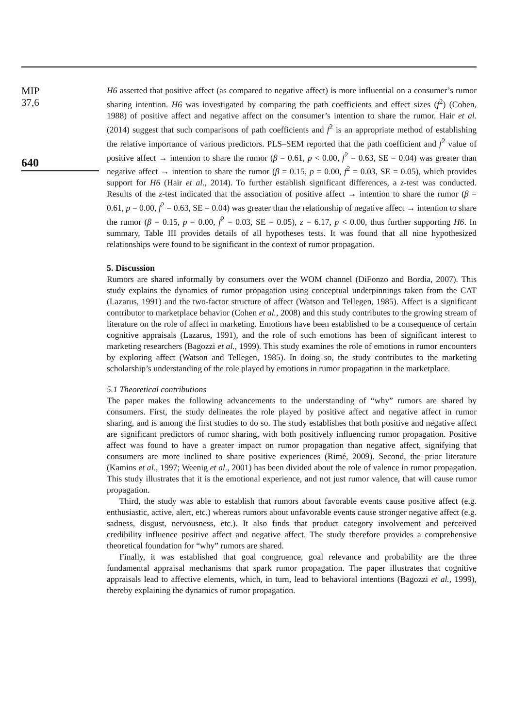MIP
37,6
640
H6 asserted that positive affect (as compared to negative affect) is more influential on a consumer’s rumor sharing intention. H6 was investigated by comparing the path coefficients and effect sizes (f<sup>2</sup>) (Cohen, 1988) of positive affect and negative affect on the consumer’s intention to share the rumor. Hair et al. (2014) suggest that such comparisons of path coefficients and f<sup>2</sup> is an appropriate method of establishing the relative importance of various predictors. PLS–SEM reported that the path coefficient and f<sup>2</sup> value of positive affect → intention to share the rumor (β = 0.61, p < 0.00, f<sup>2</sup> = 0.63, SE = 0.04) was greater than negative affect → intention to share the rumor (β = 0.15, p = 0.00, f<sup>2</sup> = 0.03, SE = 0.05), which provides support for H6 (Hair et al., 2014). To further establish significant differences, a z-test was conducted. Results of the z-test indicated that the association of positive affect → intention to share the rumor (β = 0.61, p = 0.00, f<sup>2</sup> = 0.63, SE = 0.04) was greater than the relationship of negative affect → intention to share the rumor (β = 0.15, p = 0.00, f<sup>2</sup> = 0.03, SE = 0.05), z = 6.17, p < 0.00, thus further supporting H6. In summary, Table III provides details of all hypotheses tests. It was found that all nine hypothesized relationships were found to be significant in the context of rumor propagation.
5. Discussion
Rumors are shared informally by consumers over the WOM channel (DiFonzo and Bordia, 2007). This study explains the dynamics of rumor propagation using conceptual underpinnings taken from the CAT (Lazarus, 1991) and the two-factor structure of affect (Watson and Tellegen, 1985). Affect is a significant contributor to marketplace behavior (Cohen et al., 2008) and this study contributes to the growing stream of literature on the role of affect in marketing. Emotions have been established to be a consequence of certain cognitive appraisals (Lazarus, 1991), and the role of such emotions has been of significant interest to marketing researchers (Bagozzi et al., 1999). This study examines the role of emotions in rumor encounters by exploring affect (Watson and Tellegen, 1985). In doing so, the study contributes to the marketing scholarship’s understanding of the role played by emotions in rumor propagation in the marketplace.
5.1 Theoretical contributions
The paper makes the following advancements to the understanding of “why” rumors are shared by consumers. First, the study delineates the role played by positive affect and negative affect in rumor sharing, and is among the first studies to do so. The study establishes that both positive and negative affect are significant predictors of rumor sharing, with both positively influencing rumor propagation. Positive affect was found to have a greater impact on rumor propagation than negative affect, signifying that consumers are more inclined to share positive experiences (Rimé, 2009). Second, the prior literature (Kamins et al., 1997; Weenig et al., 2001) has been divided about the role of valence in rumor propagation. This study illustrates that it is the emotional experience, and not just rumor valence, that will cause rumor propagation.
Third, the study was able to establish that rumors about favorable events cause positive affect (e.g. enthusiastic, active, alert, etc.) whereas rumors about unfavorable events cause stronger negative affect (e.g. sadness, disgust, nervousness, etc.). It also finds that product category involvement and perceived credibility influence positive affect and negative affect. The study therefore provides a comprehensive theoretical foundation for “why” rumors are shared.
Finally, it was established that goal congruence, goal relevance and probability are the three fundamental appraisal mechanisms that spark rumor propagation. The paper illustrates that cognitive appraisals lead to affective elements, which, in turn, lead to behavioral intentions (Bagozzi et al., 1999), thereby explaining the dynamics of rumor propagation.